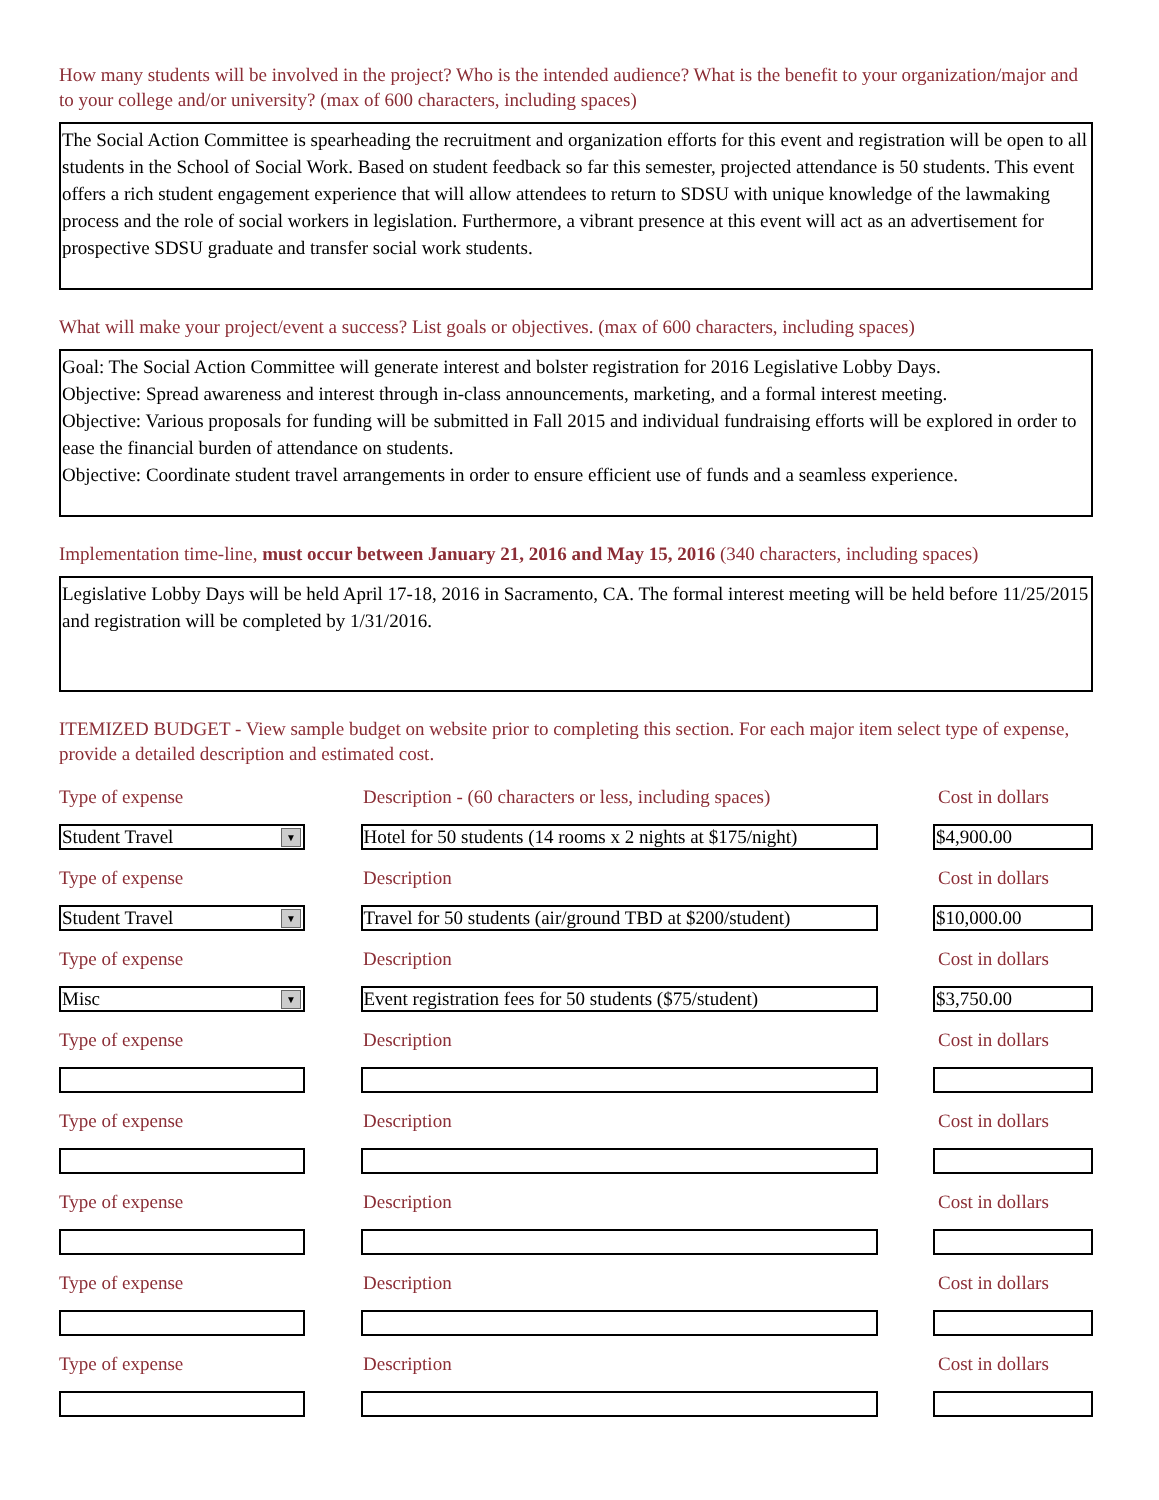How many students will be involved in the project? Who is the intended audience? What is the benefit to your organization/major and to your college and/or university? (max of 600 characters, including spaces)
The Social Action Committee is spearheading the recruitment and organization efforts for this event and registration will be open to all students in the School of Social Work. Based on student feedback so far this semester, projected attendance is 50 students. This event offers a rich student engagement experience that will allow attendees to return to SDSU with unique knowledge of the lawmaking process and the role of social workers in legislation. Furthermore, a vibrant presence at this event will act as an advertisement for prospective SDSU graduate and transfer social work students.
What will make your project/event a success? List goals or objectives. (max of 600 characters, including spaces)
Goal: The Social Action Committee will generate interest and bolster registration for 2016 Legislative Lobby Days.
Objective: Spread awareness and interest through in-class announcements, marketing, and a formal interest meeting.
Objective: Various proposals for funding will be submitted in Fall 2015 and individual fundraising efforts will be explored in order to ease the financial burden of attendance on students.
Objective: Coordinate student travel arrangements in order to ensure efficient use of funds and a seamless experience.
Implementation time-line, must occur between January 21, 2016 and May 15, 2016 (340 characters, including spaces)
Legislative Lobby Days will be held April 17-18, 2016 in Sacramento, CA. The formal interest meeting will be held before 11/25/2015 and registration will be completed by 1/31/2016.
ITEMIZED BUDGET - View sample budget on website prior to completing this section. For each major item select type of expense, provide a detailed description and estimated cost.
Type of expense Description - (60 characters or less, including spaces) Cost in dollars
Student Travel ▼
Hotel for 50 students (14 rooms x 2 nights at $175/night)
$4,900.00
Type of expense Description Cost in dollars
Student Travel ▼
Travel for 50 students (air/ground TBD at $200/student)
$10,000.00
Type of expense Description Cost in dollars
Misc ▼
Event registration fees for 50 students ($75/student)
$3,750.00
Type of expense Description Cost in dollars
Type of expense Description Cost in dollars
Type of expense Description Cost in dollars
Type of expense Description Cost in dollars
Type of expense Description Cost in dollars